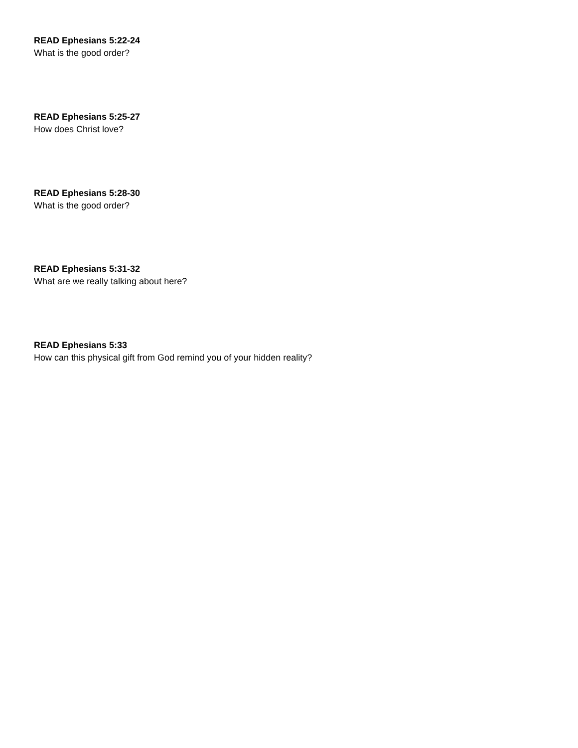READ Ephesians 5:22-24
What is the good order?
READ Ephesians 5:25-27
How does Christ love?
READ Ephesians 5:28-30
What is the good order?
READ Ephesians 5:31-32
What are we really talking about here?
READ Ephesians 5:33
How can this physical gift from God remind you of your hidden reality?